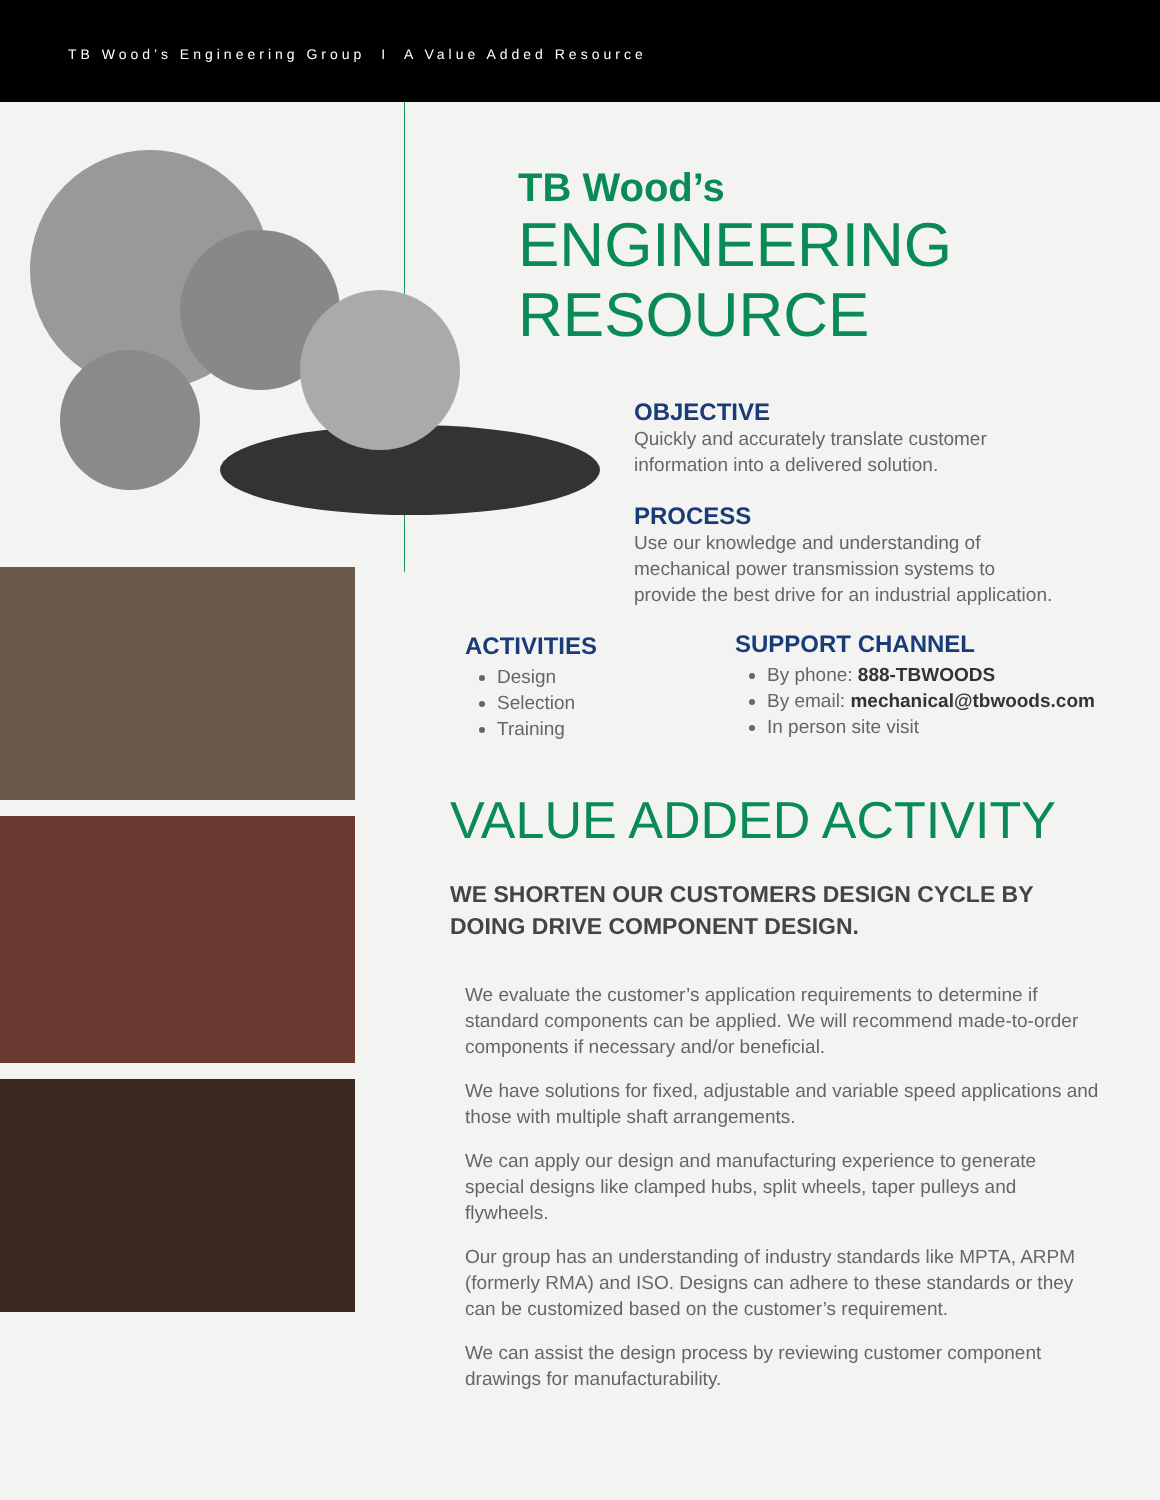TB Wood’s Engineering Group I A Value Added Resource
TB Wood’s
ENGINEERING
RESOURCE
OBJECTIVE
Quickly and accurately translate customer information into a delivered solution.
PROCESS
Use our knowledge and understanding of mechanical power transmission systems to provide the best drive for an industrial application.
ACTIVITIES
Design
Selection
Training
SUPPORT CHANNEL
By phone: 888-TBWOODS
By email: mechanical@tbwoods.com
In person site visit
VALUE ADDED ACTIVITY
WE SHORTEN OUR CUSTOMERS DESIGN CYCLE BY DOING DRIVE COMPONENT DESIGN.
We evaluate the customer’s application requirements to determine if standard components can be applied. We will recommend made-to-order components if necessary and/or beneficial.
We have solutions for fixed, adjustable and variable speed applications and those with multiple shaft arrangements.
We can apply our design and manufacturing experience to generate special designs like clamped hubs, split wheels, taper pulleys and flywheels.
Our group has an understanding of industry standards like MPTA, ARPM (formerly RMA) and ISO. Designs can adhere to these standards or they can be customized based on the customer’s requirement.
We can assist the design process by reviewing customer component drawings for manufacturability.